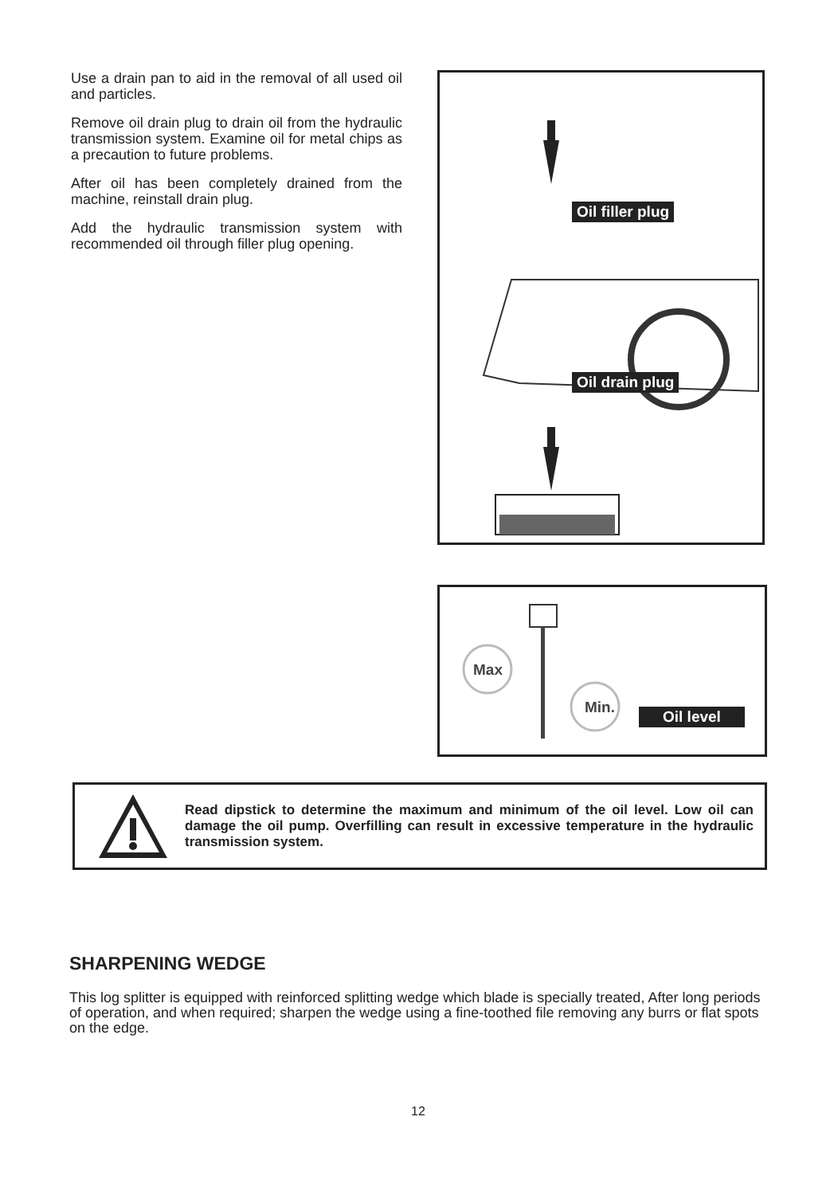Use a drain pan to aid in the removal of all used oil and particles.
Remove oil drain plug to drain oil from the hydraulic transmission system. Examine oil for metal chips as a precaution to future problems.
After oil has been completely drained from the machine, reinstall drain plug.
Add the hydraulic transmission system with recommended oil through filler plug opening.
Oil filler plug
Oil drain plug
Max
Min. Oil level
Read dipstick to determine the maximum and minimum of the oil level. Low oil can damage the oil pump. Overfilling can result in excessive temperature in the hydraulic transmission system.
SHARPENING WEDGE
This log splitter is equipped with reinforced splitting wedge which blade is specially treated, After long periods of operation, and when required; sharpen the wedge using a fine-toothed file removing any burrs or flat spots on the edge.
12